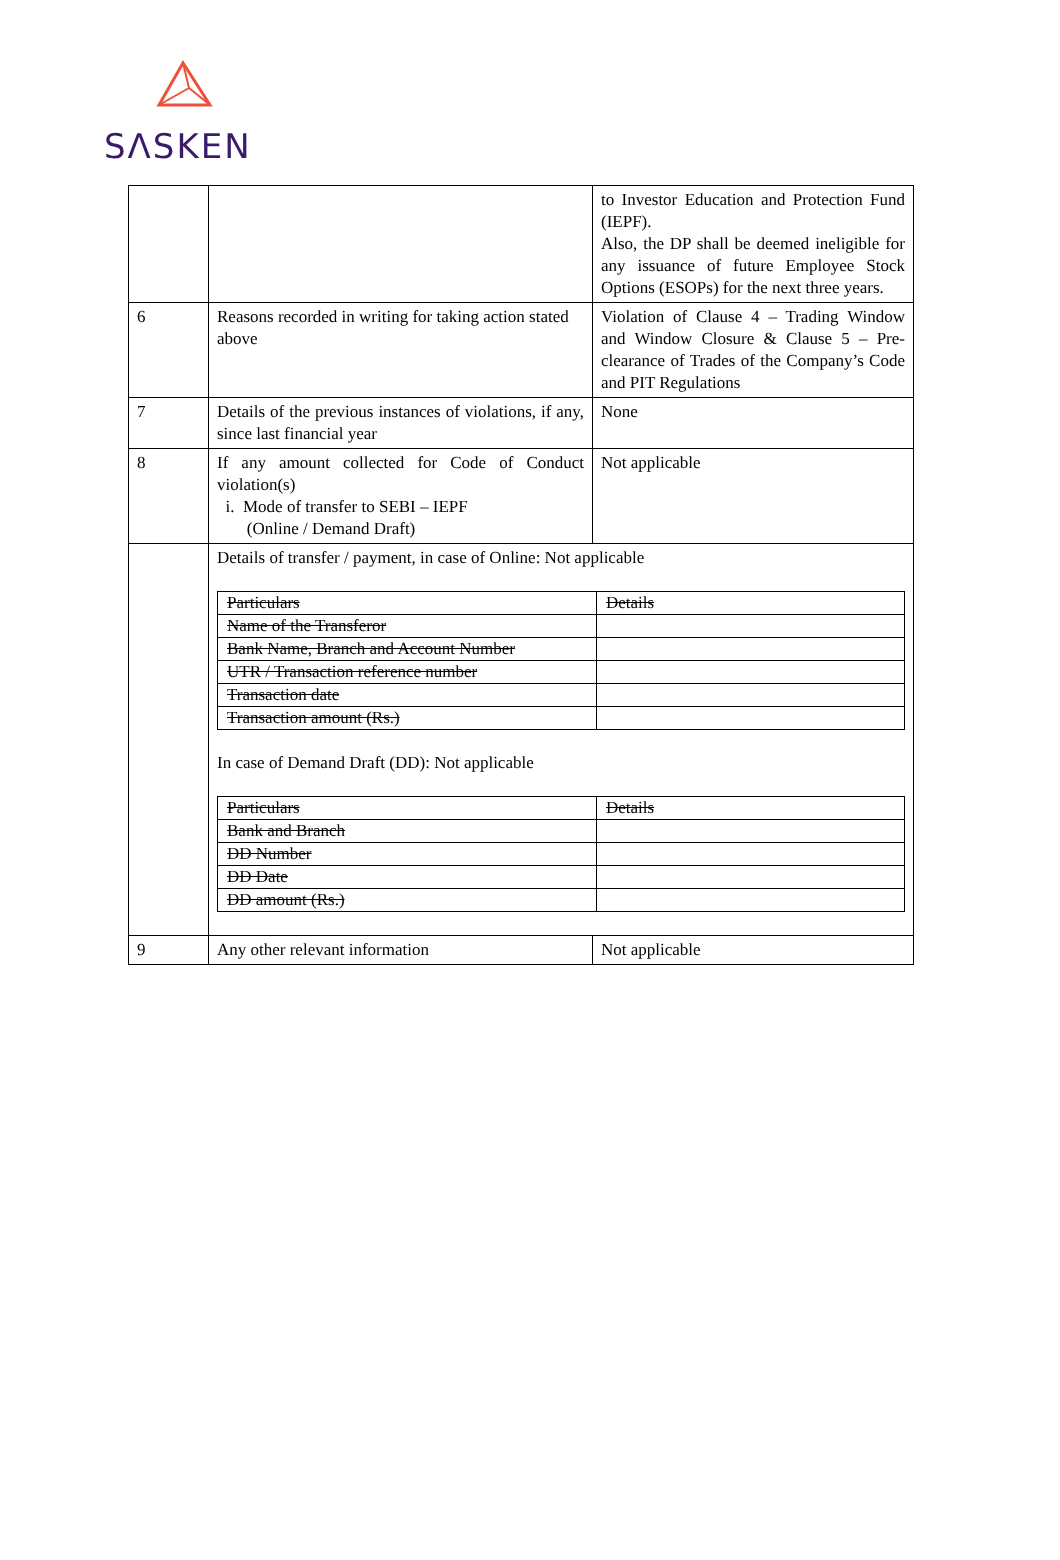SΛSKEN
| | | to Investor Education and Protection Fund (IEPF). Also, the DP shall be deemed ineligible for any issuance of future Employee Stock Options (ESOPs) for the next three years. |
| 6 | Reasons recorded in writing for taking action stated above | Violation of Clause 4 – Trading Window and Window Closure & Clause 5 – Pre-clearance of Trades of the Company’s Code and PIT Regulations |
| 7 | Details of the previous instances of violations, if any, since last financial year | None |
| 8 | If any amount collected for Code of Conduct violation(s) i. Mode of transfer to SEBI – IEPF (Online / Demand Draft) | Not applicable |
| | Details of transfer / payment, in case of Online: Not applicable / Particulars / Details / / --- / --- / / Name of the Transferor / / / Bank Name, Branch and Account Number / / / UTR / Transaction reference number / / / Transaction date / / / Transaction amount (Rs.) / / In case of Demand Draft (DD): Not applicable / Particulars / Details / / --- / --- / / Bank and Branch / / / DD Number / / / DD Date / / / DD amount (Rs.) / / | |
| 9 | Any other relevant information | Not applicable |